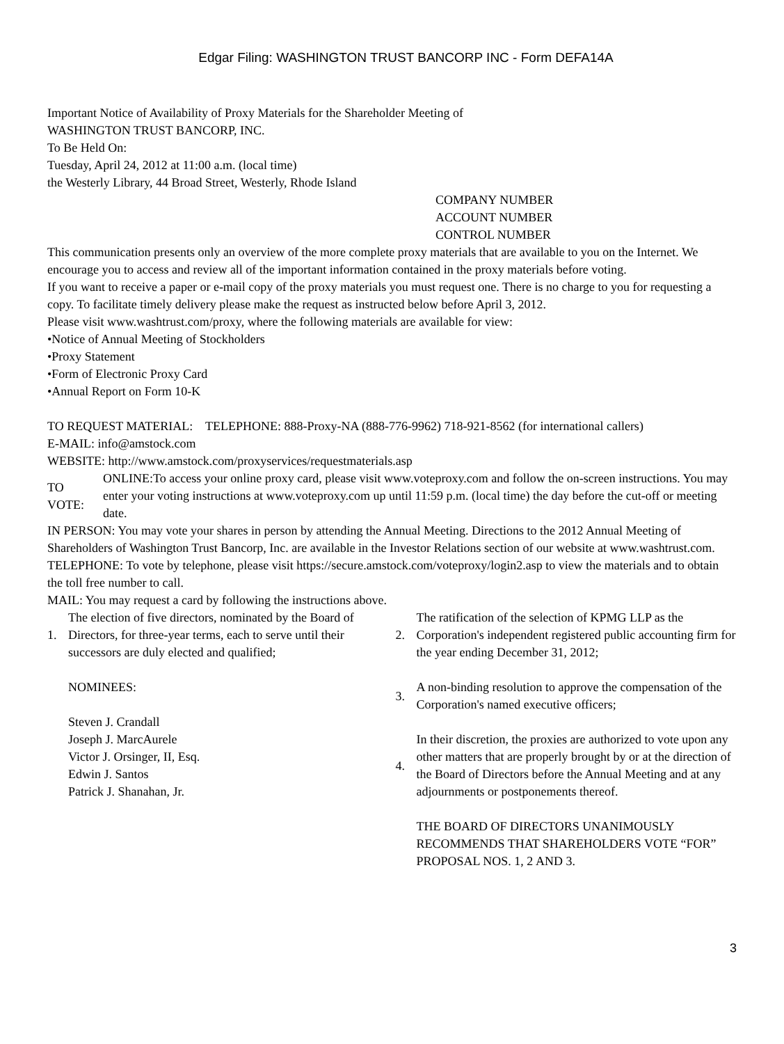Edgar Filing: WASHINGTON TRUST BANCORP INC - Form DEFA14A
Important Notice of Availability of Proxy Materials for the Shareholder Meeting of
WASHINGTON TRUST BANCORP, INC.
To Be Held On:
Tuesday, April 24, 2012 at 11:00 a.m. (local time)
the Westerly Library, 44 Broad Street, Westerly, Rhode Island
COMPANY NUMBER
ACCOUNT NUMBER
CONTROL NUMBER
This communication presents only an overview of the more complete proxy materials that are available to you on the Internet. We encourage you to access and review all of the important information contained in the proxy materials before voting.
If you want to receive a paper or e-mail copy of the proxy materials you must request one. There is no charge to you for requesting a copy. To facilitate timely delivery please make the request as instructed below before April 3, 2012.
Please visit www.washtrust.com/proxy, where the following materials are available for view:
•Notice of Annual Meeting of Stockholders
•Proxy Statement
•Form of Electronic Proxy Card
•Annual Report on Form 10-K
TO REQUEST MATERIAL: TELEPHONE: 888-Proxy-NA (888-776-9962) 718-921-8562 (for international callers)
E-MAIL: info@amstock.com
WEBSITE: http://www.amstock.com/proxyservices/requestmaterials.asp
TO VOTE:
ONLINE:To access your online proxy card, please visit www.voteproxy.com and follow the on-screen instructions. You may enter your voting instructions at www.voteproxy.com up until 11:59 p.m. (local time) the day before the cut-off or meeting date.
IN PERSON: You may vote your shares in person by attending the Annual Meeting. Directions to the 2012 Annual Meeting of Shareholders of Washington Trust Bancorp, Inc. are available in the Investor Relations section of our website at www.washtrust.com.
TELEPHONE: To vote by telephone, please visit https://secure.amstock.com/voteproxy/login2.asp to view the materials and to obtain the toll free number to call.
MAIL: You may request a card by following the instructions above.
1.
The election of five directors, nominated by the Board of Directors, for three-year terms, each to serve until their successors are duly elected and qualified;
NOMINEES:
Steven J. Crandall
Joseph J. MarcAurele
Victor J. Orsinger, II, Esq.
Edwin J. Santos
Patrick J. Shanahan, Jr.
2.
The ratification of the selection of KPMG LLP as the Corporation's independent registered public accounting firm for the year ending December 31, 2012;
3.
A non-binding resolution to approve the compensation of the Corporation's named executive officers;
4.
In their discretion, the proxies are authorized to vote upon any other matters that are properly brought by or at the direction of the Board of Directors before the Annual Meeting and at any adjournments or postponements thereof.
THE BOARD OF DIRECTORS UNANIMOUSLY RECOMMENDS THAT SHAREHOLDERS VOTE “FOR” PROPOSAL NOS. 1, 2 AND 3.
3